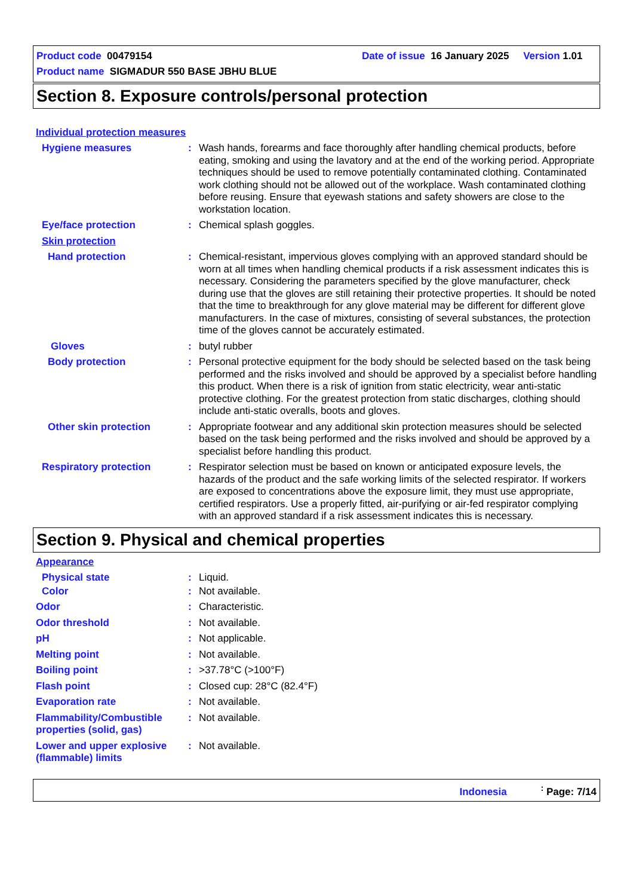Product code 00479154 Date of issue 16 January 2025 Version 1.01
Product name SIGMADUR 550 BASE JBHU BLUE
Section 8. Exposure controls/personal protection
Individual protection measures
Hygiene measures : Wash hands, forearms and face thoroughly after handling chemical products, before eating, smoking and using the lavatory and at the end of the working period. Appropriate techniques should be used to remove potentially contaminated clothing. Contaminated work clothing should not be allowed out of the workplace. Wash contaminated clothing before reusing. Ensure that eyewash stations and safety showers are close to the workstation location.
Eye/face protection : Chemical splash goggles.
Skin protection
Hand protection : Chemical-resistant, impervious gloves complying with an approved standard should be worn at all times when handling chemical products if a risk assessment indicates this is necessary. Considering the parameters specified by the glove manufacturer, check during use that the gloves are still retaining their protective properties. It should be noted that the time to breakthrough for any glove material may be different for different glove manufacturers. In the case of mixtures, consisting of several substances, the protection time of the gloves cannot be accurately estimated.
Gloves : butyl rubber
Body protection : Personal protective equipment for the body should be selected based on the task being performed and the risks involved and should be approved by a specialist before handling this product. When there is a risk of ignition from static electricity, wear anti-static protective clothing. For the greatest protection from static discharges, clothing should include anti-static overalls, boots and gloves.
Other skin protection : Appropriate footwear and any additional skin protection measures should be selected based on the task being performed and the risks involved and should be approved by a specialist before handling this product.
Respiratory protection : Respirator selection must be based on known or anticipated exposure levels, the hazards of the product and the safe working limits of the selected respirator. If workers are exposed to concentrations above the exposure limit, they must use appropriate, certified respirators. Use a properly fitted, air-purifying or air-fed respirator complying with an approved standard if a risk assessment indicates this is necessary.
Section 9. Physical and chemical properties
Appearance
Physical state : Liquid.
Color : Not available.
Odor : Characteristic.
Odor threshold : Not available.
pH : Not applicable.
Melting point : Not available.
Boiling point : >37.78°C (>100°F)
Flash point : Closed cup: 28°C (82.4°F)
Evaporation rate : Not available.
Flammability/Combustible properties (solid, gas)
: Not available.
Lower and upper explosive (flammable) limits
: Not available.
Indonesia <sup>:</sup> Page: 7/14